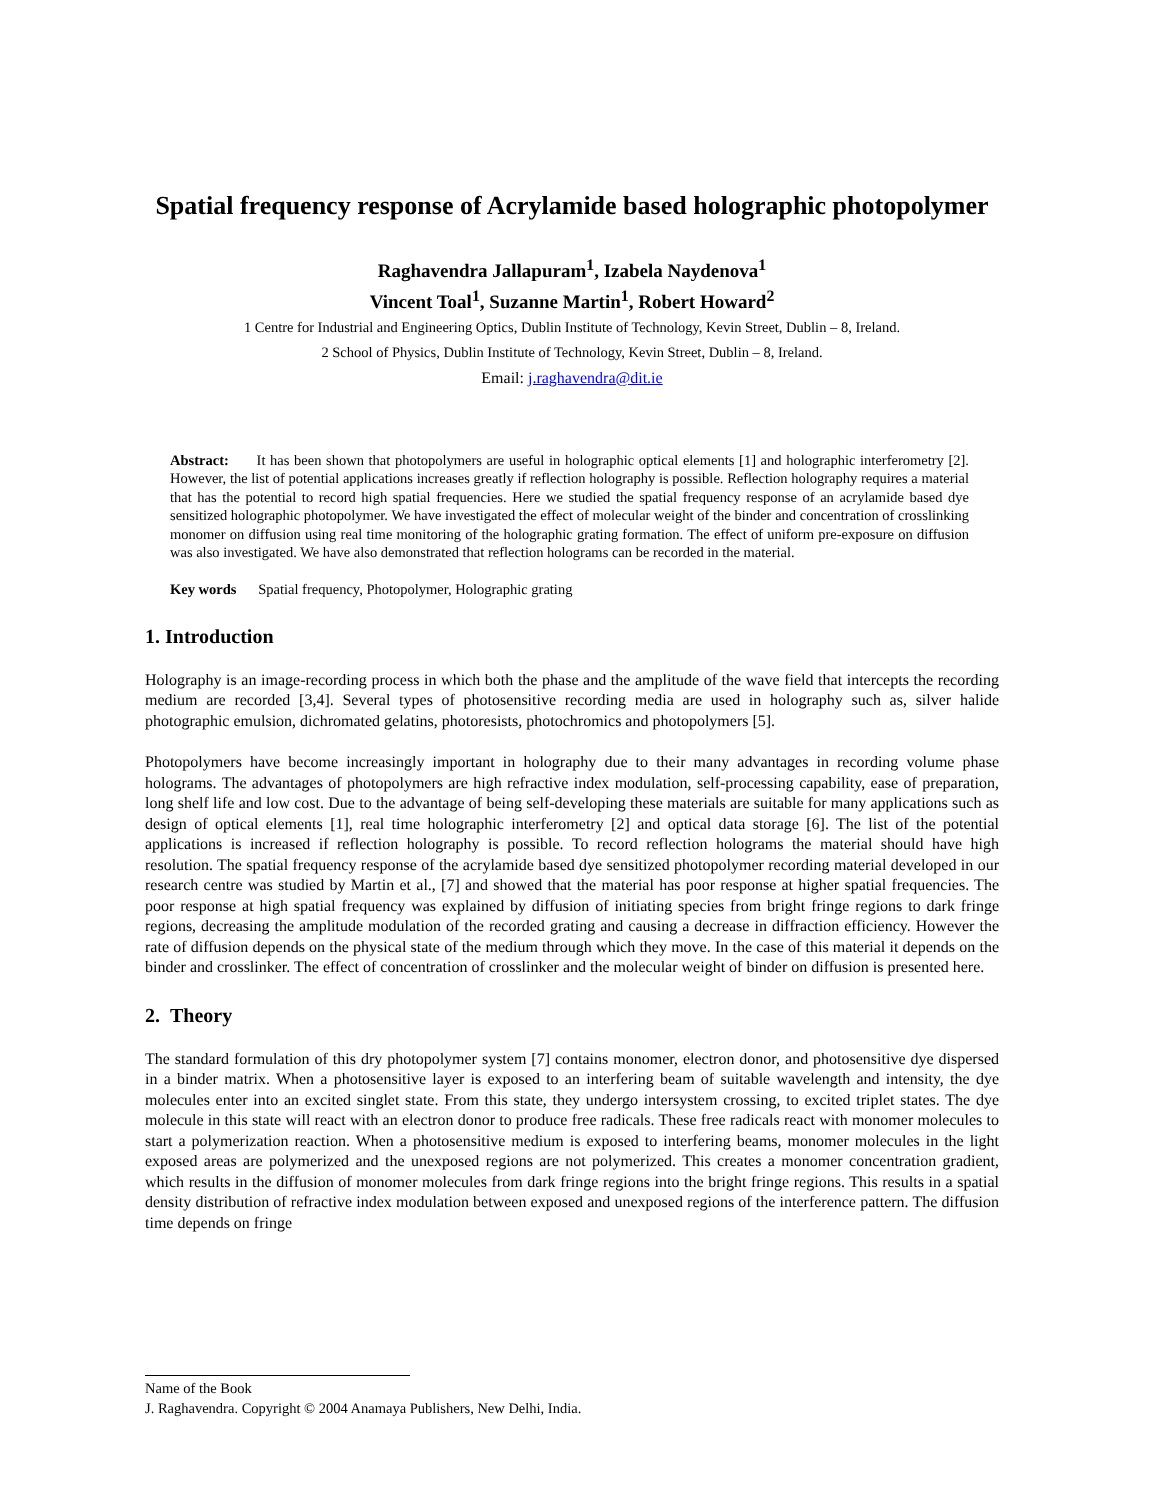Spatial frequency response of Acrylamide based holographic photopolymer
Raghavendra Jallapuram<sup>1</sup>, Izabela Naydenova<sup>1</sup>
Vincent Toal<sup>1</sup>, Suzanne Martin<sup>1</sup>, Robert Howard<sup>2</sup>
1 Centre for Industrial and Engineering Optics, Dublin Institute of Technology, Kevin Street, Dublin – 8, Ireland.
2 School of Physics, Dublin Institute of Technology, Kevin Street, Dublin – 8, Ireland.
Email: j.raghavendra@dit.ie
Abstract: It has been shown that photopolymers are useful in holographic optical elements [1] and holographic interferometry [2]. However, the list of potential applications increases greatly if reflection holography is possible. Reflection holography requires a material that has the potential to record high spatial frequencies. Here we studied the spatial frequency response of an acrylamide based dye sensitized holographic photopolymer. We have investigated the effect of molecular weight of the binder and concentration of crosslinking monomer on diffusion using real time monitoring of the holographic grating formation. The effect of uniform pre-exposure on diffusion was also investigated. We have also demonstrated that reflection holograms can be recorded in the material.
Key words Spatial frequency, Photopolymer, Holographic grating
1. Introduction
Holography is an image-recording process in which both the phase and the amplitude of the wave field that intercepts the recording medium are recorded [3,4]. Several types of photosensitive recording media are used in holography such as, silver halide photographic emulsion, dichromated gelatins, photoresists, photochromics and photopolymers [5].
Photopolymers have become increasingly important in holography due to their many advantages in recording volume phase holograms. The advantages of photopolymers are high refractive index modulation, self-processing capability, ease of preparation, long shelf life and low cost. Due to the advantage of being self-developing these materials are suitable for many applications such as design of optical elements [1], real time holographic interferometry [2] and optical data storage [6]. The list of the potential applications is increased if reflection holography is possible. To record reflection holograms the material should have high resolution. The spatial frequency response of the acrylamide based dye sensitized photopolymer recording material developed in our research centre was studied by Martin et al., [7] and showed that the material has poor response at higher spatial frequencies. The poor response at high spatial frequency was explained by diffusion of initiating species from bright fringe regions to dark fringe regions, decreasing the amplitude modulation of the recorded grating and causing a decrease in diffraction efficiency. However the rate of diffusion depends on the physical state of the medium through which they move. In the case of this material it depends on the binder and crosslinker. The effect of concentration of crosslinker and the molecular weight of binder on diffusion is presented here.
2. Theory
The standard formulation of this dry photopolymer system [7] contains monomer, electron donor, and photosensitive dye dispersed in a binder matrix. When a photosensitive layer is exposed to an interfering beam of suitable wavelength and intensity, the dye molecules enter into an excited singlet state. From this state, they undergo intersystem crossing, to excited triplet states. The dye molecule in this state will react with an electron donor to produce free radicals. These free radicals react with monomer molecules to start a polymerization reaction. When a photosensitive medium is exposed to interfering beams, monomer molecules in the light exposed areas are polymerized and the unexposed regions are not polymerized. This creates a monomer concentration gradient, which results in the diffusion of monomer molecules from dark fringe regions into the bright fringe regions. This results in a spatial density distribution of refractive index modulation between exposed and unexposed regions of the interference pattern. The diffusion time depends on fringe
Name of the Book
J. Raghavendra. Copyright © 2004 Anamaya Publishers, New Delhi, India.